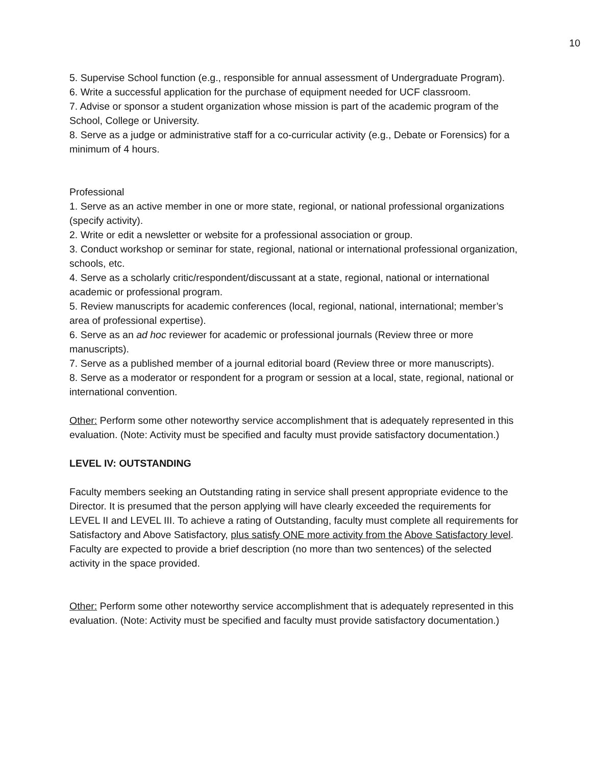10
5. Supervise School function (e.g., responsible for annual assessment of Undergraduate Program).
6. Write a successful application for the purchase of equipment needed for UCF classroom.
7. Advise or sponsor a student organization whose mission is part of the academic program of the School, College or University.
8. Serve as a judge or administrative staff for a co-curricular activity (e.g., Debate or Forensics) for a minimum of 4 hours.
Professional
1. Serve as an active member in one or more state, regional, or national professional organizations (specify activity).
2. Write or edit a newsletter or website for a professional association or group.
3. Conduct workshop or seminar for state, regional, national or international professional organization, schools, etc.
4. Serve as a scholarly critic/respondent/discussant at a state, regional, national or international academic or professional program.
5. Review manuscripts for academic conferences (local, regional, national, international; member’s area of professional expertise).
6. Serve as an ad hoc reviewer for academic or professional journals (Review three or more manuscripts).
7. Serve as a published member of a journal editorial board (Review three or more manuscripts).
8. Serve as a moderator or respondent for a program or session at a local, state, regional, national or international convention.
Other: Perform some other noteworthy service accomplishment that is adequately represented in this evaluation. (Note: Activity must be specified and faculty must provide satisfactory documentation.)
LEVEL IV: OUTSTANDING
Faculty members seeking an Outstanding rating in service shall present appropriate evidence to the Director. It is presumed that the person applying will have clearly exceeded the requirements for LEVEL II and LEVEL III. To achieve a rating of Outstanding, faculty must complete all requirements for Satisfactory and Above Satisfactory, plus satisfy ONE more activity from the Above Satisfactory level. Faculty are expected to provide a brief description (no more than two sentences) of the selected activity in the space provided.
Other: Perform some other noteworthy service accomplishment that is adequately represented in this evaluation. (Note: Activity must be specified and faculty must provide satisfactory documentation.)